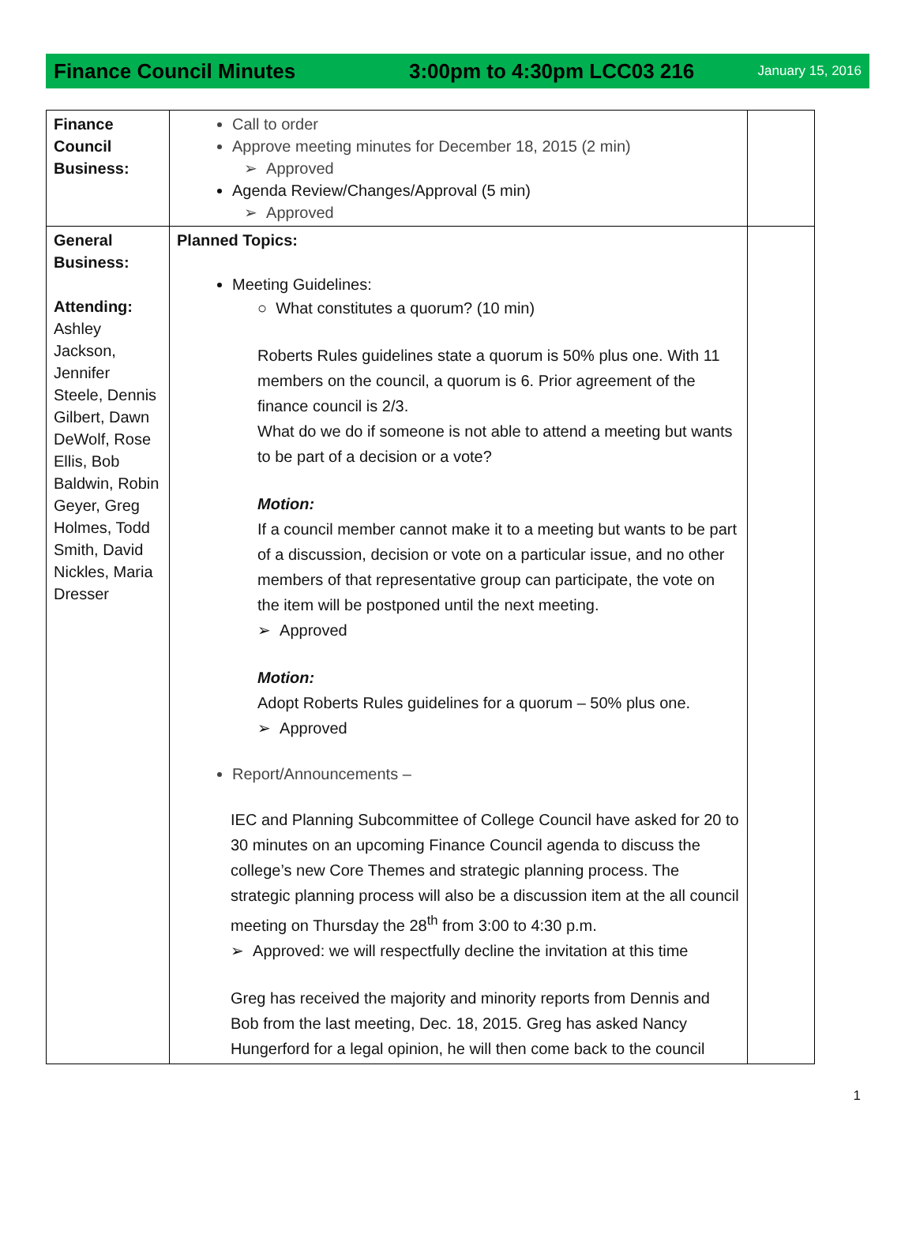Finance Council Minutes 3:00pm to 4:30pm LCC03 216 January 15, 2016
| Finance Council Business: | Call to order Approve meeting minutes for December 18, 2015 (2 min) ➢ Approved Agenda Review/Changes/Approval (5 min) ➢ Approved | |
| General Business: Attending: Ashley Jackson, Jennifer Steele, Dennis Gilbert, Dawn DeWolf, Rose Ellis, Bob Baldwin, Robin Geyer, Greg Holmes, Todd Smith, David Nickles, Maria Dresser | Planned Topics: Meeting Guidelines: ○ What constitutes a quorum? (10 min) Roberts Rules guidelines state a quorum is 50% plus one. With 11 members on the council, a quorum is 6. Prior agreement of the finance council is 2/3. What do we do if someone is not able to attend a meeting but wants to be part of a decision or a vote? Motion: If a council member cannot make it to a meeting but wants to be part of a discussion, decision or vote on a particular issue, and no other members of that representative group can participate, the vote on the item will be postponed until the next meeting. ➢ Approved Motion: Adopt Roberts Rules guidelines for a quorum – 50% plus one. ➢ Approved Report/Announcements – IEC and Planning Subcommittee of College Council have asked for 20 to 30 minutes on an upcoming Finance Council agenda to discuss the college’s new Core Themes and strategic planning process. The strategic planning process will also be a discussion item at the all council meeting on Thursday the 28<sup>th</sup> from 3:00 to 4:30 p.m. ➢ Approved: we will respectfully decline the invitation at this time Greg has received the majority and minority reports from Dennis and Bob from the last meeting, Dec. 18, 2015. Greg has asked Nancy Hungerford for a legal opinion, he will then come back to the council | |
1